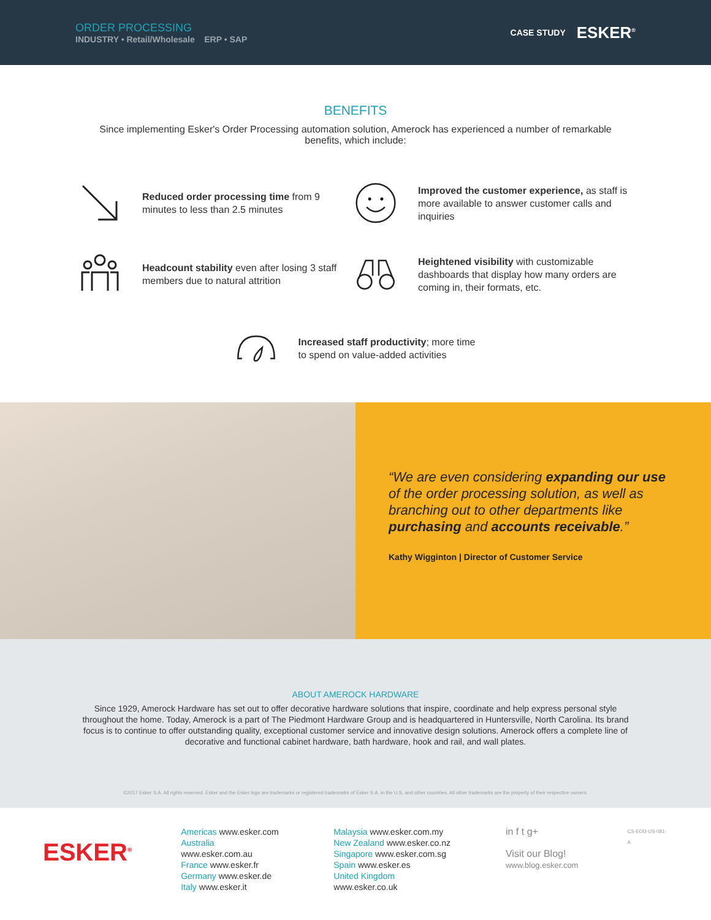ORDER PROCESSING
INDUSTRY • Retail/Wholesale ERP • SAP
CASE STUDY ESKER<sup>®</sup>
BENEFITS
Since implementing Esker's Order Processing automation solution, Amerock has experienced a number of remarkable benefits, which include:
Reduced order processing time from 9 minutes to less than 2.5 minutes
Improved the customer experience, as staff is more available to answer customer calls and inquiries
Headcount stability even after losing 3 staff members due to natural attrition
Heightened visibility with customizable dashboards that display how many orders are coming in, their formats, etc.
Increased staff productivity; more time
to spend on value-added activities
“We are even considering expanding our use of the order processing solution, as well as branching out to other departments like purchasing and accounts receivable.”
Kathy Wigginton | Director of Customer Service
ABOUT AMEROCK HARDWARE
Since 1929, Amerock Hardware has set out to offer decorative hardware solutions that inspire, coordinate and help express personal style throughout the home. Today, Amerock is a part of The Piedmont Hardware Group and is headquartered in Huntersville, North Carolina. Its brand focus is to continue to offer outstanding quality, exceptional customer service and innovative design solutions. Amerock offers a complete line of decorative and functional cabinet hardware, bath hardware, hook and rail, and wall plates.
©2017 Esker S.A. All rights reserved. Esker and the Esker logo are trademarks or registered trademarks of Esker S.A. in the U.S. and other countries. All other trademarks are the property of their respective owners.
ESKER<sup>®</sup>
Americas www.esker.com
Australia www.esker.com.au
France www.esker.fr
Germany www.esker.de
Italy www.esker.it
Malaysia www.esker.com.my
New Zealand www.esker.co.nz
Singapore www.esker.com.sg
Spain www.esker.es
United Kingdom www.esker.co.uk
in f t g+
Visit our Blog!
www.blog.esker.com
CS-EOD-US-081-A